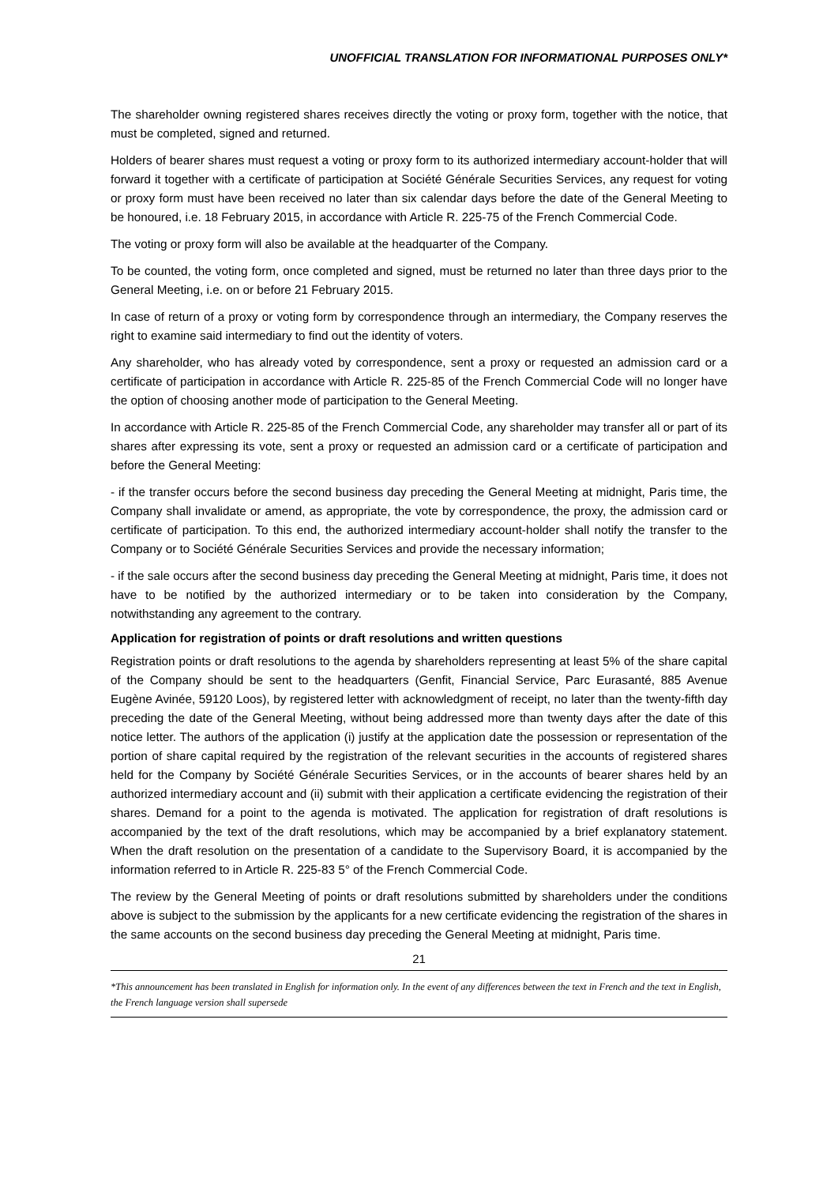UNOFFICIAL TRANSLATION FOR INFORMATIONAL PURPOSES ONLY*
The shareholder owning registered shares receives directly the voting or proxy form, together with the notice, that must be completed, signed and returned.
Holders of bearer shares must request a voting or proxy form to its authorized intermediary account-holder that will forward it together with a certificate of participation at Société Générale Securities Services, any request for voting or proxy form must have been received no later than six calendar days before the date of the General Meeting to be honoured, i.e. 18 February 2015, in accordance with Article R. 225-75 of the French Commercial Code.
The voting or proxy form will also be available at the headquarter of the Company.
To be counted, the voting form, once completed and signed, must be returned no later than three days prior to the General Meeting, i.e. on or before 21 February 2015.
In case of return of a proxy or voting form by correspondence through an intermediary, the Company reserves the right to examine said intermediary to find out the identity of voters.
Any shareholder, who has already voted by correspondence, sent a proxy or requested an admission card or a certificate of participation in accordance with Article R. 225-85 of the French Commercial Code will no longer have the option of choosing another mode of participation to the General Meeting.
In accordance with Article R. 225-85 of the French Commercial Code, any shareholder may transfer all or part of its shares after expressing its vote, sent a proxy or requested an admission card or a certificate of participation and before the General Meeting:
- if the transfer occurs before the second business day preceding the General Meeting at midnight, Paris time, the Company shall invalidate or amend, as appropriate, the vote by correspondence, the proxy, the admission card or certificate of participation. To this end, the authorized intermediary account-holder shall notify the transfer to the Company or to Société Générale Securities Services and provide the necessary information;
- if the sale occurs after the second business day preceding the General Meeting at midnight, Paris time, it does not have to be notified by the authorized intermediary or to be taken into consideration by the Company, notwithstanding any agreement to the contrary.
Application for registration of points or draft resolutions and written questions
Registration points or draft resolutions to the agenda by shareholders representing at least 5% of the share capital of the Company should be sent to the headquarters (Genfit, Financial Service, Parc Eurasanté, 885 Avenue Eugène Avinée, 59120 Loos), by registered letter with acknowledgment of receipt, no later than the twenty-fifth day preceding the date of the General Meeting, without being addressed more than twenty days after the date of this notice letter. The authors of the application (i) justify at the application date the possession or representation of the portion of share capital required by the registration of the relevant securities in the accounts of registered shares held for the Company by Société Générale Securities Services, or in the accounts of bearer shares held by an authorized intermediary account and (ii) submit with their application a certificate evidencing the registration of their shares. Demand for a point to the agenda is motivated. The application for registration of draft resolutions is accompanied by the text of the draft resolutions, which may be accompanied by a brief explanatory statement. When the draft resolution on the presentation of a candidate to the Supervisory Board, it is accompanied by the information referred to in Article R. 225-83 5° of the French Commercial Code.
The review by the General Meeting of points or draft resolutions submitted by shareholders under the conditions above is subject to the submission by the applicants for a new certificate evidencing the registration of the shares in the same accounts on the second business day preceding the General Meeting at midnight, Paris time.
21
*This announcement has been translated in English for information only. In the event of any differences between the text in French and the text in English, the French language version shall supersede